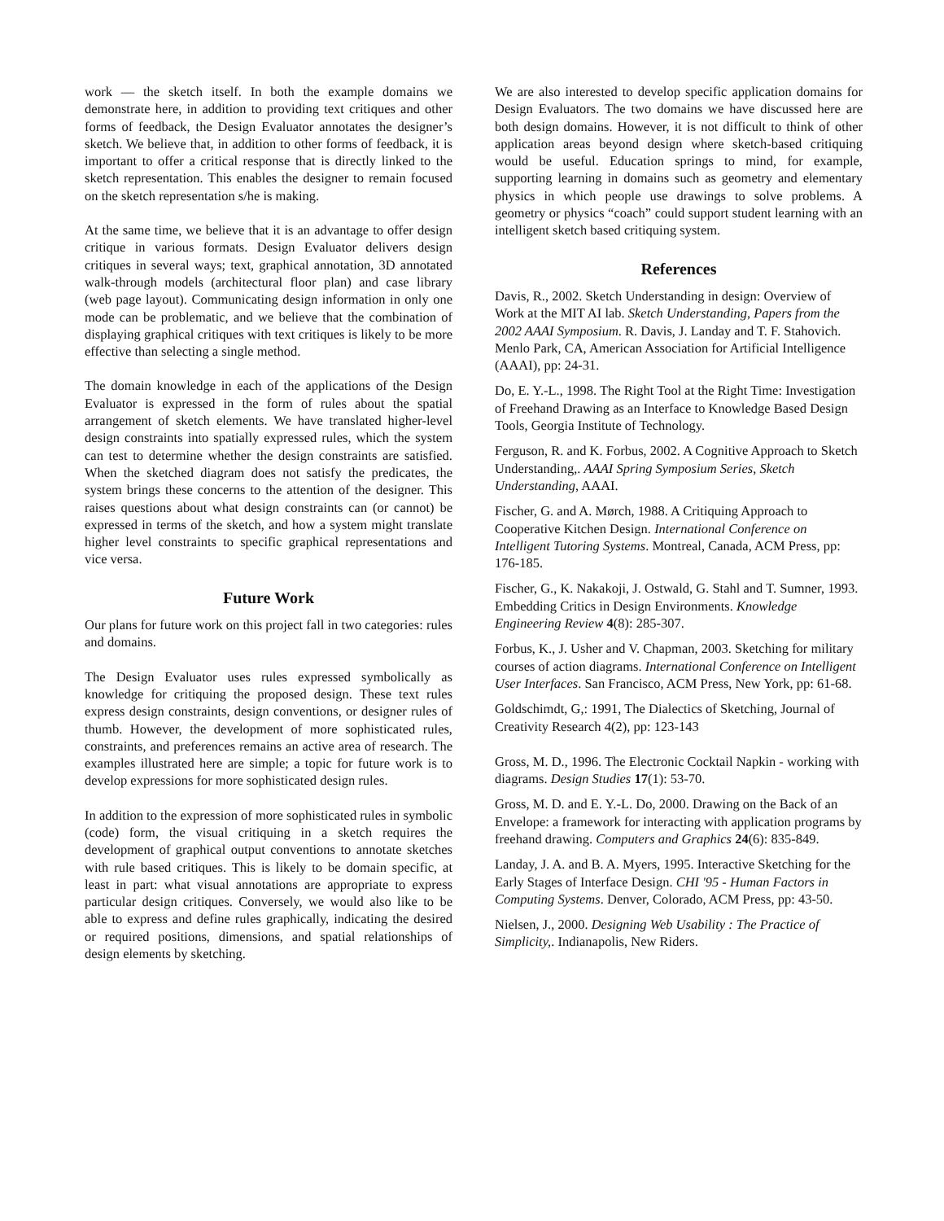work — the sketch itself. In both the example domains we demonstrate here, in addition to providing text critiques and other forms of feedback, the Design Evaluator annotates the designer’s sketch. We believe that, in addition to other forms of feedback, it is important to offer a critical response that is directly linked to the sketch representation. This enables the designer to remain focused on the sketch representation s/he is making.
At the same time, we believe that it is an advantage to offer design critique in various formats. Design Evaluator delivers design critiques in several ways; text, graphical annotation, 3D annotated walk-through models (architectural floor plan) and case library (web page layout). Communicating design information in only one mode can be problematic, and we believe that the combination of displaying graphical critiques with text critiques is likely to be more effective than selecting a single method.
The domain knowledge in each of the applications of the Design Evaluator is expressed in the form of rules about the spatial arrangement of sketch elements. We have translated higher-level design constraints into spatially expressed rules, which the system can test to determine whether the design constraints are satisfied. When the sketched diagram does not satisfy the predicates, the system brings these concerns to the attention of the designer. This raises questions about what design constraints can (or cannot) be expressed in terms of the sketch, and how a system might translate higher level constraints to specific graphical representations and vice versa.
Future Work
Our plans for future work on this project fall in two categories: rules and domains.
The Design Evaluator uses rules expressed symbolically as knowledge for critiquing the proposed design. These text rules express design constraints, design conventions, or designer rules of thumb. However, the development of more sophisticated rules, constraints, and preferences remains an active area of research. The examples illustrated here are simple; a topic for future work is to develop expressions for more sophisticated design rules.
In addition to the expression of more sophisticated rules in symbolic (code) form, the visual critiquing in a sketch requires the development of graphical output conventions to annotate sketches with rule based critiques. This is likely to be domain specific, at least in part: what visual annotations are appropriate to express particular design critiques. Conversely, we would also like to be able to express and define rules graphically, indicating the desired or required positions, dimensions, and spatial relationships of design elements by sketching.
We are also interested to develop specific application domains for Design Evaluators. The two domains we have discussed here are both design domains. However, it is not difficult to think of other application areas beyond design where sketch-based critiquing would be useful. Education springs to mind, for example, supporting learning in domains such as geometry and elementary physics in which people use drawings to solve problems. A geometry or physics “coach” could support student learning with an intelligent sketch based critiquing system.
References
Davis, R., 2002. Sketch Understanding in design: Overview of Work at the MIT AI lab. Sketch Understanding, Papers from the 2002 AAAI Symposium. R. Davis, J. Landay and T. F. Stahovich. Menlo Park, CA, American Association for Artificial Intelligence (AAAI), pp: 24-31.
Do, E. Y.-L., 1998. The Right Tool at the Right Time: Investigation of Freehand Drawing as an Interface to Knowledge Based Design Tools, Georgia Institute of Technology.
Ferguson, R. and K. Forbus, 2002. A Cognitive Approach to Sketch Understanding,. AAAI Spring Symposium Series, Sketch Understanding, AAAI.
Fischer, G. and A. Mørch, 1988. A Critiquing Approach to Cooperative Kitchen Design. International Conference on Intelligent Tutoring Systems. Montreal, Canada, ACM Press, pp: 176-185.
Fischer, G., K. Nakakoji, J. Ostwald, G. Stahl and T. Sumner, 1993. Embedding Critics in Design Environments. Knowledge Engineering Review 4(8): 285-307.
Forbus, K., J. Usher and V. Chapman, 2003. Sketching for military courses of action diagrams. International Conference on Intelligent User Interfaces. San Francisco, ACM Press, New York, pp: 61-68.
Goldschimdt, G,: 1991, The Dialectics of Sketching, Journal of Creativity Research 4(2), pp: 123-143
Gross, M. D., 1996. The Electronic Cocktail Napkin - working with diagrams. Design Studies 17(1): 53-70.
Gross, M. D. and E. Y.-L. Do, 2000. Drawing on the Back of an Envelope: a framework for interacting with application programs by freehand drawing. Computers and Graphics 24(6): 835-849.
Landay, J. A. and B. A. Myers, 1995. Interactive Sketching for the Early Stages of Interface Design. CHI '95 - Human Factors in Computing Systems. Denver, Colorado, ACM Press, pp: 43-50.
Nielsen, J., 2000. Designing Web Usability : The Practice of Simplicity,. Indianapolis, New Riders.